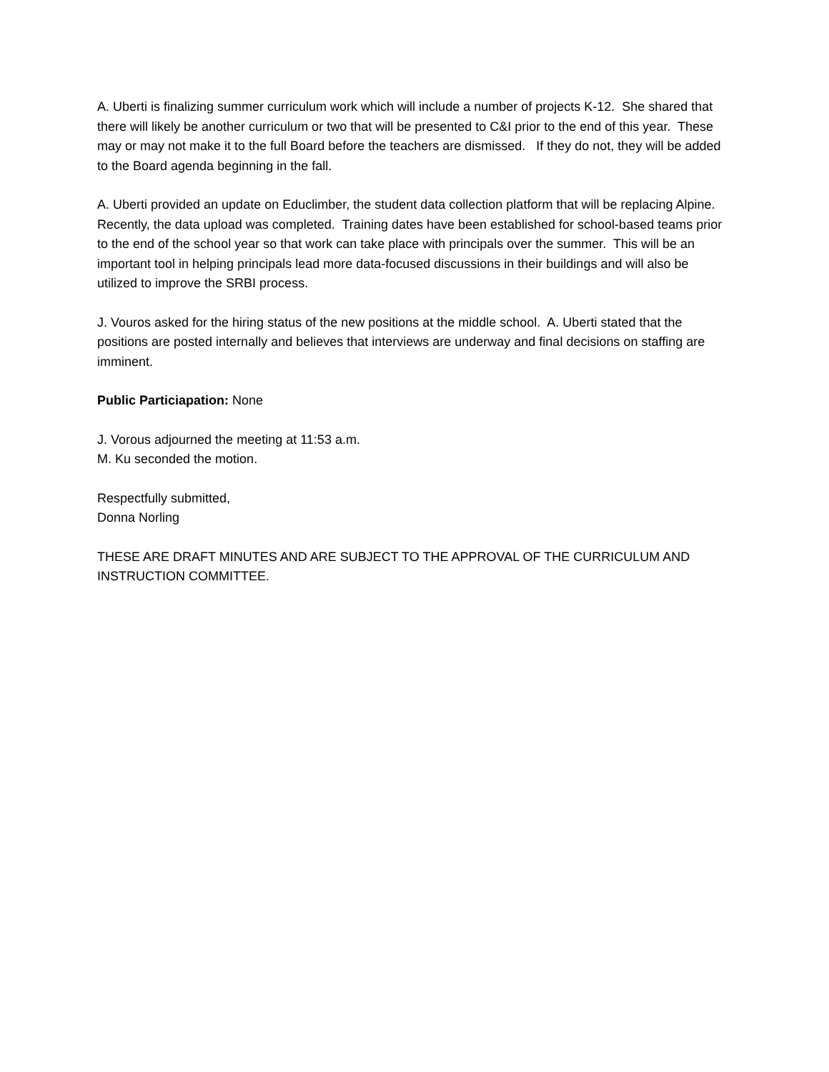A. Uberti is finalizing summer curriculum work which will include a number of projects K-12. She shared that there will likely be another curriculum or two that will be presented to C&I prior to the end of this year. These may or may not make it to the full Board before the teachers are dismissed. If they do not, they will be added to the Board agenda beginning in the fall.
A. Uberti provided an update on Educlimber, the student data collection platform that will be replacing Alpine. Recently, the data upload was completed. Training dates have been established for school-based teams prior to the end of the school year so that work can take place with principals over the summer. This will be an important tool in helping principals lead more data-focused discussions in their buildings and will also be utilized to improve the SRBI process.
J. Vouros asked for the hiring status of the new positions at the middle school. A. Uberti stated that the positions are posted internally and believes that interviews are underway and final decisions on staffing are imminent.
Public Particiapation: None
J. Vorous adjourned the meeting at 11:53 a.m.
M. Ku seconded the motion.
Respectfully submitted,
Donna Norling
THESE ARE DRAFT MINUTES AND ARE SUBJECT TO THE APPROVAL OF THE CURRICULUM AND INSTRUCTION COMMITTEE.